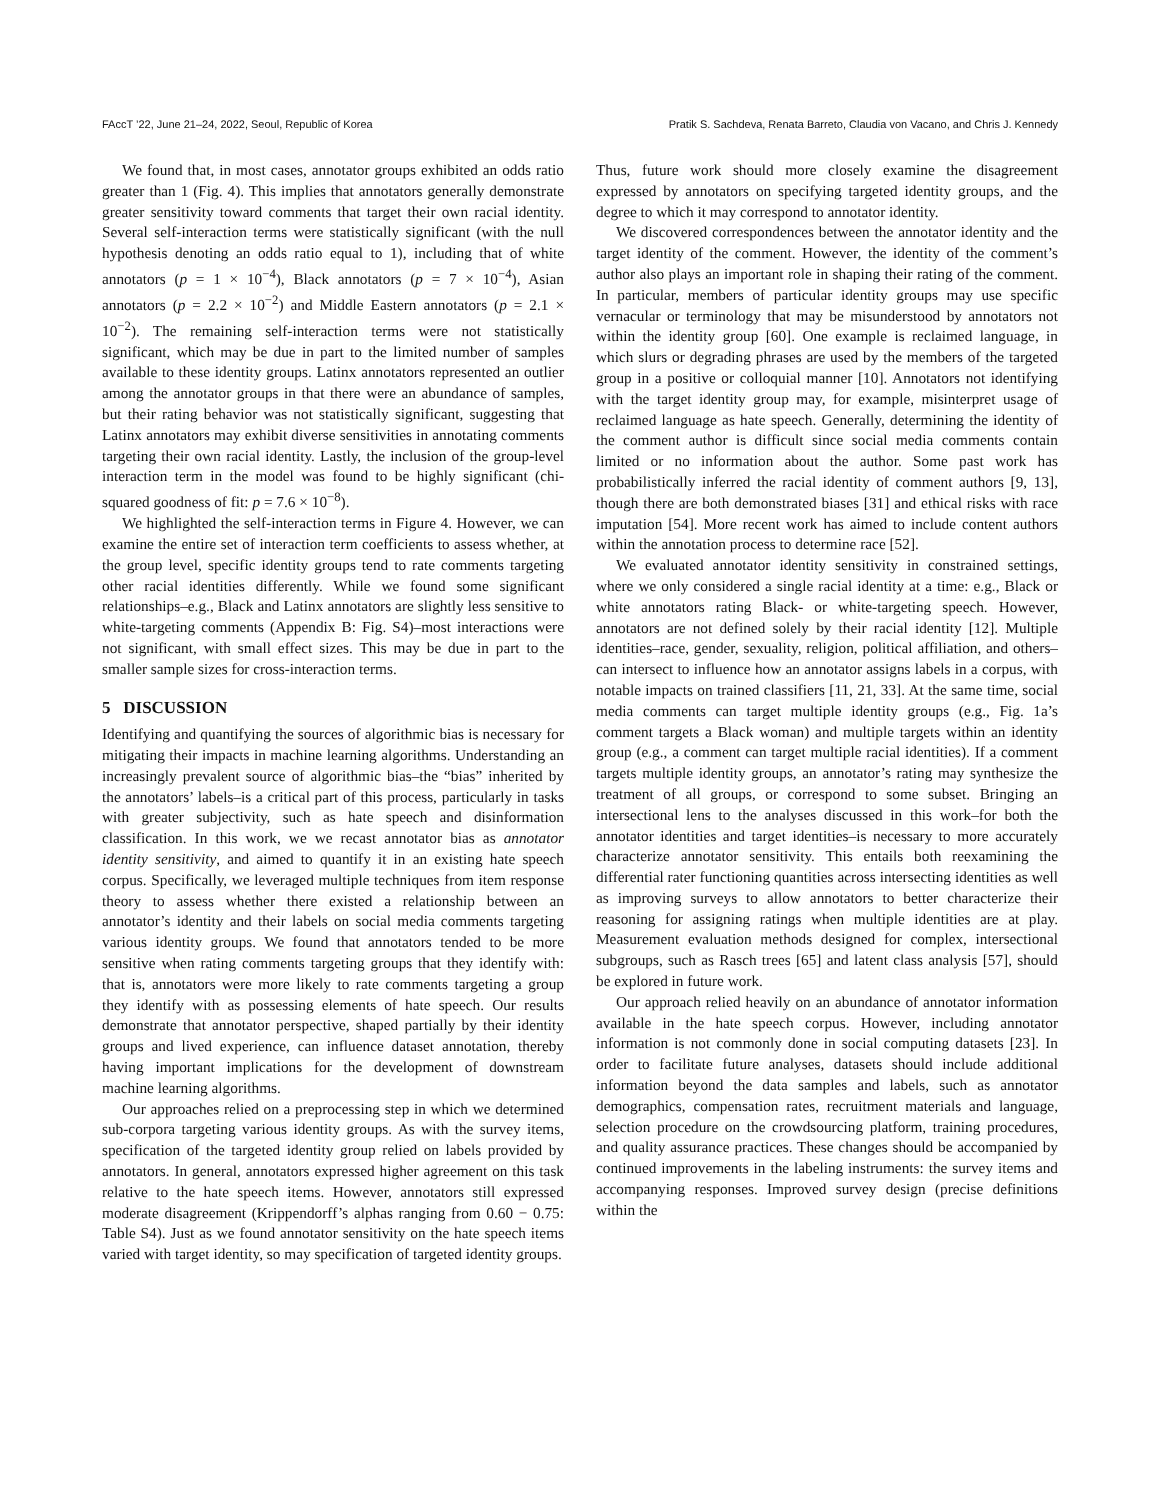FAccT ’22, June 21–24, 2022, Seoul, Republic of Korea Pratik S. Sachdeva, Renata Barreto, Claudia von Vacano, and Chris J. Kennedy
We found that, in most cases, annotator groups exhibited an odds ratio greater than 1 (Fig. 4). This implies that annotators generally demonstrate greater sensitivity toward comments that target their own racial identity. Several self-interaction terms were statistically significant (with the null hypothesis denoting an odds ratio equal to 1), including that of white annotators (p = 1 × 10<sup>−4</sup>), Black annotators (p = 7 × 10<sup>−4</sup>), Asian annotators (p = 2.2 × 10<sup>−2</sup>) and Middle Eastern annotators (p = 2.1 × 10<sup>−2</sup>). The remaining self-interaction terms were not statistically significant, which may be due in part to the limited number of samples available to these identity groups. Latinx annotators represented an outlier among the annotator groups in that there were an abundance of samples, but their rating behavior was not statistically significant, suggesting that Latinx annotators may exhibit diverse sensitivities in annotating comments targeting their own racial identity. Lastly, the inclusion of the group-level interaction term in the model was found to be highly significant (chi-squared goodness of fit: p = 7.6 × 10<sup>−8</sup>).
We highlighted the self-interaction terms in Figure 4. However, we can examine the entire set of interaction term coefficients to assess whether, at the group level, specific identity groups tend to rate comments targeting other racial identities differently. While we found some significant relationships–e.g., Black and Latinx annotators are slightly less sensitive to white-targeting comments (Appendix B: Fig. S4)–most interactions were not significant, with small effect sizes. This may be due in part to the smaller sample sizes for cross-interaction terms.
5 DISCUSSION
Identifying and quantifying the sources of algorithmic bias is necessary for mitigating their impacts in machine learning algorithms. Understanding an increasingly prevalent source of algorithmic bias–the “bias” inherited by the annotators’ labels–is a critical part of this process, particularly in tasks with greater subjectivity, such as hate speech and disinformation classification. In this work, we we recast annotator bias as annotator identity sensitivity, and aimed to quantify it in an existing hate speech corpus. Specifically, we leveraged multiple techniques from item response theory to assess whether there existed a relationship between an annotator’s identity and their labels on social media comments targeting various identity groups. We found that annotators tended to be more sensitive when rating comments targeting groups that they identify with: that is, annotators were more likely to rate comments targeting a group they identify with as possessing elements of hate speech. Our results demonstrate that annotator perspective, shaped partially by their identity groups and lived experience, can influence dataset annotation, thereby having important implications for the development of downstream machine learning algorithms.
Our approaches relied on a preprocessing step in which we determined sub-corpora targeting various identity groups. As with the survey items, specification of the targeted identity group relied on labels provided by annotators. In general, annotators expressed higher agreement on this task relative to the hate speech items. However, annotators still expressed moderate disagreement (Krippendorff’s alphas ranging from 0.60 − 0.75: Table S4). Just as we found annotator sensitivity on the hate speech items varied with target identity, so may specification of targeted identity groups.
Thus, future work should more closely examine the disagreement expressed by annotators on specifying targeted identity groups, and the degree to which it may correspond to annotator identity.
We discovered correspondences between the annotator identity and the target identity of the comment. However, the identity of the comment’s author also plays an important role in shaping their rating of the comment. In particular, members of particular identity groups may use specific vernacular or terminology that may be misunderstood by annotators not within the identity group [60]. One example is reclaimed language, in which slurs or degrading phrases are used by the members of the targeted group in a positive or colloquial manner [10]. Annotators not identifying with the target identity group may, for example, misinterpret usage of reclaimed language as hate speech. Generally, determining the identity of the comment author is difficult since social media comments contain limited or no information about the author. Some past work has probabilistically inferred the racial identity of comment authors [9, 13], though there are both demonstrated biases [31] and ethical risks with race imputation [54]. More recent work has aimed to include content authors within the annotation process to determine race [52].
We evaluated annotator identity sensitivity in constrained settings, where we only considered a single racial identity at a time: e.g., Black or white annotators rating Black- or white-targeting speech. However, annotators are not defined solely by their racial identity [12]. Multiple identities–race, gender, sexuality, religion, political affiliation, and others–can intersect to influence how an annotator assigns labels in a corpus, with notable impacts on trained classifiers [11, 21, 33]. At the same time, social media comments can target multiple identity groups (e.g., Fig. 1a’s comment targets a Black woman) and multiple targets within an identity group (e.g., a comment can target multiple racial identities). If a comment targets multiple identity groups, an annotator’s rating may synthesize the treatment of all groups, or correspond to some subset. Bringing an intersectional lens to the analyses discussed in this work–for both the annotator identities and target identities–is necessary to more accurately characterize annotator sensitivity. This entails both reexamining the differential rater functioning quantities across intersecting identities as well as improving surveys to allow annotators to better characterize their reasoning for assigning ratings when multiple identities are at play. Measurement evaluation methods designed for complex, intersectional subgroups, such as Rasch trees [65] and latent class analysis [57], should be explored in future work.
Our approach relied heavily on an abundance of annotator information available in the hate speech corpus. However, including annotator information is not commonly done in social computing datasets [23]. In order to facilitate future analyses, datasets should include additional information beyond the data samples and labels, such as annotator demographics, compensation rates, recruitment materials and language, selection procedure on the crowdsourcing platform, training procedures, and quality assurance practices. These changes should be accompanied by continued improvements in the labeling instruments: the survey items and accompanying responses. Improved survey design (precise definitions within the